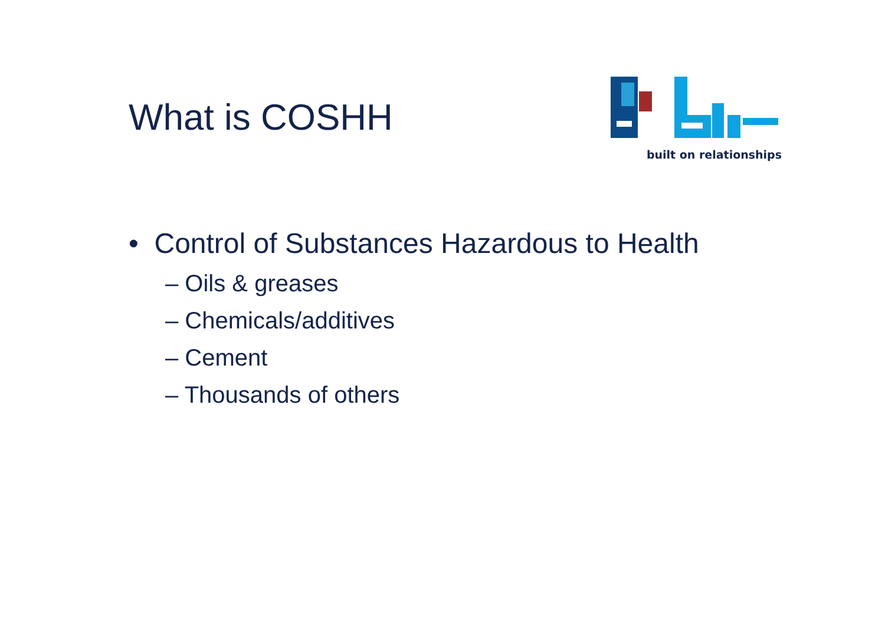What is COSHH
built on relationships
• Control of Substances Hazardous to Health
– Oils & greases
– Chemicals/additives
– Cement
– Thousands of others